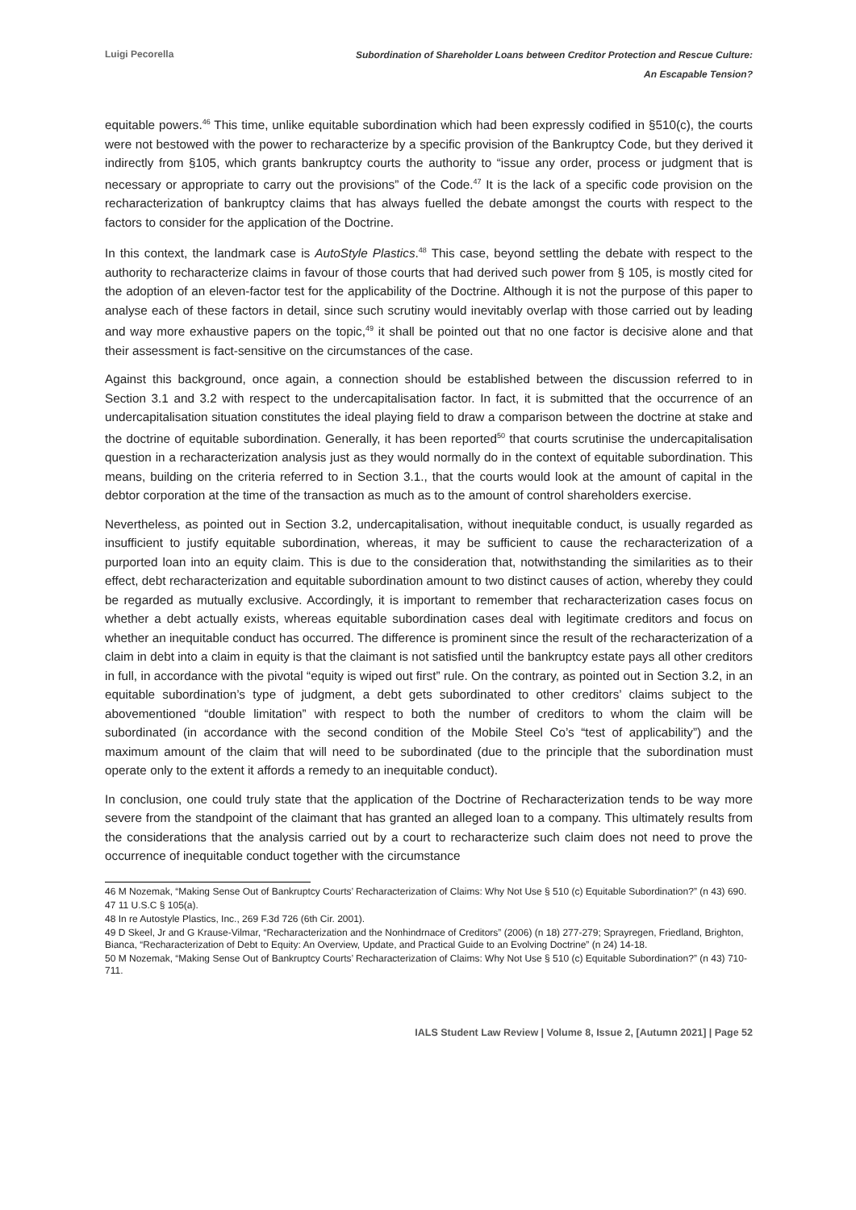Luigi Pecorella
Subordination of Shareholder Loans between Creditor Protection and Rescue Culture:
An Escapable Tension?
equitable powers.<sup>46</sup> This time, unlike equitable subordination which had been expressly codified in §510(c), the courts were not bestowed with the power to recharacterize by a specific provision of the Bankruptcy Code, but they derived it indirectly from §105, which grants bankruptcy courts the authority to “issue any order, process or judgment that is necessary or appropriate to carry out the provisions” of the Code.<sup>47</sup> It is the lack of a specific code provision on the recharacterization of bankruptcy claims that has always fuelled the debate amongst the courts with respect to the factors to consider for the application of the Doctrine.
In this context, the landmark case is AutoStyle Plastics.<sup>48</sup> This case, beyond settling the debate with respect to the authority to recharacterize claims in favour of those courts that had derived such power from § 105, is mostly cited for the adoption of an eleven-factor test for the applicability of the Doctrine. Although it is not the purpose of this paper to analyse each of these factors in detail, since such scrutiny would inevitably overlap with those carried out by leading and way more exhaustive papers on the topic,<sup>49</sup> it shall be pointed out that no one factor is decisive alone and that their assessment is fact-sensitive on the circumstances of the case.
Against this background, once again, a connection should be established between the discussion referred to in Section 3.1 and 3.2 with respect to the undercapitalisation factor. In fact, it is submitted that the occurrence of an undercapitalisation situation constitutes the ideal playing field to draw a comparison between the doctrine at stake and the doctrine of equitable subordination. Generally, it has been reported<sup>50</sup> that courts scrutinise the undercapitalisation question in a recharacterization analysis just as they would normally do in the context of equitable subordination. This means, building on the criteria referred to in Section 3.1., that the courts would look at the amount of capital in the debtor corporation at the time of the transaction as much as to the amount of control shareholders exercise.
Nevertheless, as pointed out in Section 3.2, undercapitalisation, without inequitable conduct, is usually regarded as insufficient to justify equitable subordination, whereas, it may be sufficient to cause the recharacterization of a purported loan into an equity claim. This is due to the consideration that, notwithstanding the similarities as to their effect, debt recharacterization and equitable subordination amount to two distinct causes of action, whereby they could be regarded as mutually exclusive. Accordingly, it is important to remember that recharacterization cases focus on whether a debt actually exists, whereas equitable subordination cases deal with legitimate creditors and focus on whether an inequitable conduct has occurred. The difference is prominent since the result of the recharacterization of a claim in debt into a claim in equity is that the claimant is not satisfied until the bankruptcy estate pays all other creditors in full, in accordance with the pivotal “equity is wiped out first” rule. On the contrary, as pointed out in Section 3.2, in an equitable subordination’s type of judgment, a debt gets subordinated to other creditors’ claims subject to the abovementioned “double limitation” with respect to both the number of creditors to whom the claim will be subordinated (in accordance with the second condition of the Mobile Steel Co’s “test of applicability”) and the maximum amount of the claim that will need to be subordinated (due to the principle that the subordination must operate only to the extent it affords a remedy to an inequitable conduct).
In conclusion, one could truly state that the application of the Doctrine of Recharacterization tends to be way more severe from the standpoint of the claimant that has granted an alleged loan to a company. This ultimately results from the considerations that the analysis carried out by a court to recharacterize such claim does not need to prove the occurrence of inequitable conduct together with the circumstance
46 M Nozemak, “Making Sense Out of Bankruptcy Courts’ Recharacterization of Claims: Why Not Use § 510 (c) Equitable Subordination?” (n 43) 690.
47 11 U.S.C § 105(a).
48 In re Autostyle Plastics, Inc., 269 F.3d 726 (6th Cir. 2001).
49 D Skeel, Jr and G Krause-Vilmar, “Recharacterization and the Nonhindrnace of Creditors” (2006) (n 18) 277-279; Sprayregen, Friedland, Brighton, Bianca, “Recharacterization of Debt to Equity: An Overview, Update, and Practical Guide to an Evolving Doctrine” (n 24) 14-18.
50 M Nozemak, “Making Sense Out of Bankruptcy Courts’ Recharacterization of Claims: Why Not Use § 510 (c) Equitable Subordination?” (n 43) 710-711.
IALS Student Law Review | Volume 8, Issue 2, [Autumn 2021] | Page 52